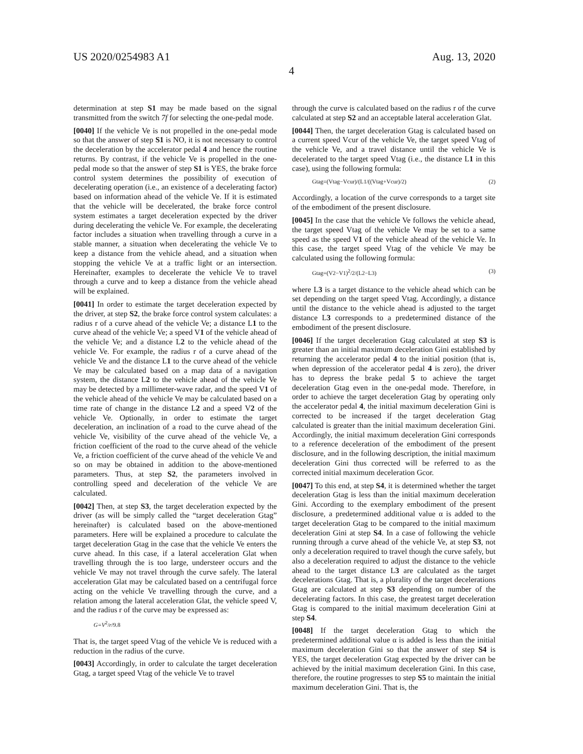US 2020/0254983 A1 Aug. 13, 2020
4
determination at step S1 may be made based on the signal transmitted from the switch 7f for selecting the one-pedal mode.
[0040] If the vehicle Ve is not propelled in the one-pedal mode so that the answer of step S1 is NO, it is not necessary to control the deceleration by the accelerator pedal 4 and hence the routine returns. By contrast, if the vehicle Ve is propelled in the one-pedal mode so that the answer of step S1 is YES, the brake force control system determines the possibility of execution of decelerating operation (i.e., an existence of a decelerating factor) based on information ahead of the vehicle Ve. If it is estimated that the vehicle will be decelerated, the brake force control system estimates a target deceleration expected by the driver during decelerating the vehicle Ve. For example, the decelerating factor includes a situation when travelling through a curve in a stable manner, a situation when decelerating the vehicle Ve to keep a distance from the vehicle ahead, and a situation when stopping the vehicle Ve at a traffic light or an intersection. Hereinafter, examples to decelerate the vehicle Ve to travel through a curve and to keep a distance from the vehicle ahead will be explained.
[0041] In order to estimate the target deceleration expected by the driver, at step S2, the brake force control system calculates: a radius r of a curve ahead of the vehicle Ve; a distance L1 to the curve ahead of the vehicle Ve; a speed V1 of the vehicle ahead of the vehicle Ve; and a distance L2 to the vehicle ahead of the vehicle Ve. For example, the radius r of a curve ahead of the vehicle Ve and the distance L1 to the curve ahead of the vehicle Ve may be calculated based on a map data of a navigation system, the distance L2 to the vehicle ahead of the vehicle Ve may be detected by a millimeter-wave radar, and the speed V1 of the vehicle ahead of the vehicle Ve may be calculated based on a time rate of change in the distance L2 and a speed V2 of the vehicle Ve. Optionally, in order to estimate the target deceleration, an inclination of a road to the curve ahead of the vehicle Ve, visibility of the curve ahead of the vehicle Ve, a friction coefficient of the road to the curve ahead of the vehicle Ve, a friction coefficient of the curve ahead of the vehicle Ve and so on may be obtained in addition to the above-mentioned parameters. Thus, at step S2, the parameters involved in controlling speed and deceleration of the vehicle Ve are calculated.
[0042] Then, at step S3, the target deceleration expected by the driver (as will be simply called the “target deceleration Gtag” hereinafter) is calculated based on the above-mentioned parameters. Here will be explained a procedure to calculate the target deceleration Gtag in the case that the vehicle Ve enters the curve ahead. In this case, if a lateral acceleration Glat when travelling through the is too large, understeer occurs and the vehicle Ve may not travel through the curve safely. The lateral acceleration Glat may be calculated based on a centrifugal force acting on the vehicle Ve travelling through the curve, and a relation among the lateral acceleration Glat, the vehicle speed V, and the radius r of the curve may be expressed as:
G=V<sup>2</sup>/r/9.8
That is, the target speed Vtag of the vehicle Ve is reduced with a reduction in the radius of the curve.
[0043] Accordingly, in order to calculate the target deceleration Gtag, a target speed Vtag of the vehicle Ve to travel
through the curve is calculated based on the radius r of the curve calculated at step S2 and an acceptable lateral acceleration Glat.
[0044] Then, the target deceleration Gtag is calculated based on a current speed Vcur of the vehicle Ve, the target speed Vtag of the vehicle Ve, and a travel distance until the vehicle Ve is decelerated to the target speed Vtag (i.e., the distance L1 in this case), using the following formula:
Gtag=(Vtag−Vcur)/(L1/((Vtag+Vcur)/2) (2)
Accordingly, a location of the curve corresponds to a target site of the embodiment of the present disclosure.
[0045] In the case that the vehicle Ve follows the vehicle ahead, the target speed Vtag of the vehicle Ve may be set to a same speed as the speed V1 of the vehicle ahead of the vehicle Ve. In this case, the target speed Vtag of the vehicle Ve may be calculated using the following formula:
Gtag=(V2−V1)<sup>2</sup>/2/(L2−L3) (3)
where L3 is a target distance to the vehicle ahead which can be set depending on the target speed Vtag. Accordingly, a distance until the distance to the vehicle ahead is adjusted to the target distance L3 corresponds to a predetermined distance of the embodiment of the present disclosure.
[0046] If the target deceleration Gtag calculated at step S3 is greater than an initial maximum deceleration Gini established by returning the accelerator pedal 4 to the initial position (that is, when depression of the accelerator pedal 4 is zero), the driver has to depress the brake pedal 5 to achieve the target deceleration Gtag even in the one-pedal mode. Therefore, in order to achieve the target deceleration Gtag by operating only the accelerator pedal 4, the initial maximum deceleration Gini is corrected to be increased if the target deceleration Gtag calculated is greater than the initial maximum deceleration Gini. Accordingly, the initial maximum deceleration Gini corresponds to a reference deceleration of the embodiment of the present disclosure, and in the following description, the initial maximum deceleration Gini thus corrected will be referred to as the corrected initial maximum deceleration Gcor.
[0047] To this end, at step S4, it is determined whether the target deceleration Gtag is less than the initial maximum deceleration Gini. According to the exemplary embodiment of the present disclosure, a predetermined additional value α is added to the target deceleration Gtag to be compared to the initial maximum deceleration Gini at step S4. In a case of following the vehicle running through a curve ahead of the vehicle Ve, at step S3, not only a deceleration required to travel though the curve safely, but also a deceleration required to adjust the distance to the vehicle ahead to the target distance L3 are calculated as the target decelerations Gtag. That is, a plurality of the target decelerations Gtag are calculated at step S3 depending on number of the decelerating factors. In this case, the greatest target deceleration Gtag is compared to the initial maximum deceleration Gini at step S4.
[0048] If the target deceleration Gtag to which the predetermined additional value α is added is less than the initial maximum deceleration Gini so that the answer of step S4 is YES, the target deceleration Gtag expected by the driver can be achieved by the initial maximum deceleration Gini. In this case, therefore, the routine progresses to step S5 to maintain the initial maximum deceleration Gini. That is, the